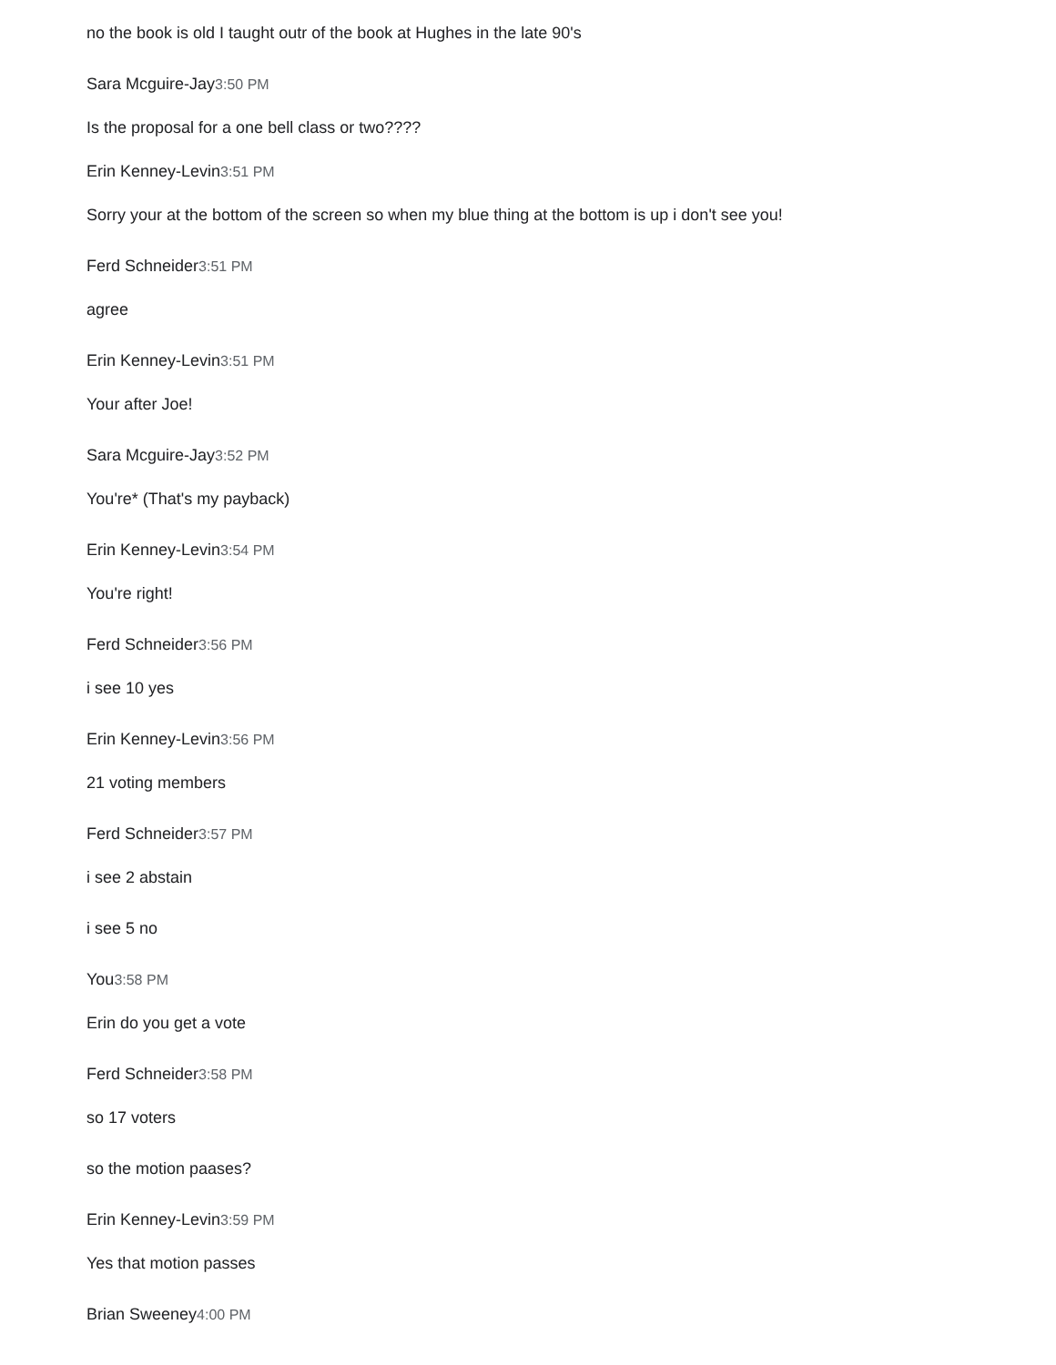no the book is old I taught outr of the book at Hughes in the late 90's
Sara Mcguire-Jay3:50 PM
Is the proposal for a one bell class or two????
Erin Kenney-Levin3:51 PM
Sorry your at the bottom of the screen so when my blue thing at the bottom is up i don't see you!
Ferd Schneider3:51 PM
agree
Erin Kenney-Levin3:51 PM
Your after Joe!
Sara Mcguire-Jay3:52 PM
You're* (That's my payback)
Erin Kenney-Levin3:54 PM
You're right!
Ferd Schneider3:56 PM
i see 10 yes
Erin Kenney-Levin3:56 PM
21 voting members
Ferd Schneider3:57 PM
i see 2 abstain
i see 5 no
You3:58 PM
Erin do you get a vote
Ferd Schneider3:58 PM
so 17 voters
so the motion paases?
Erin Kenney-Levin3:59 PM
Yes that motion passes
Brian Sweeney4:00 PM